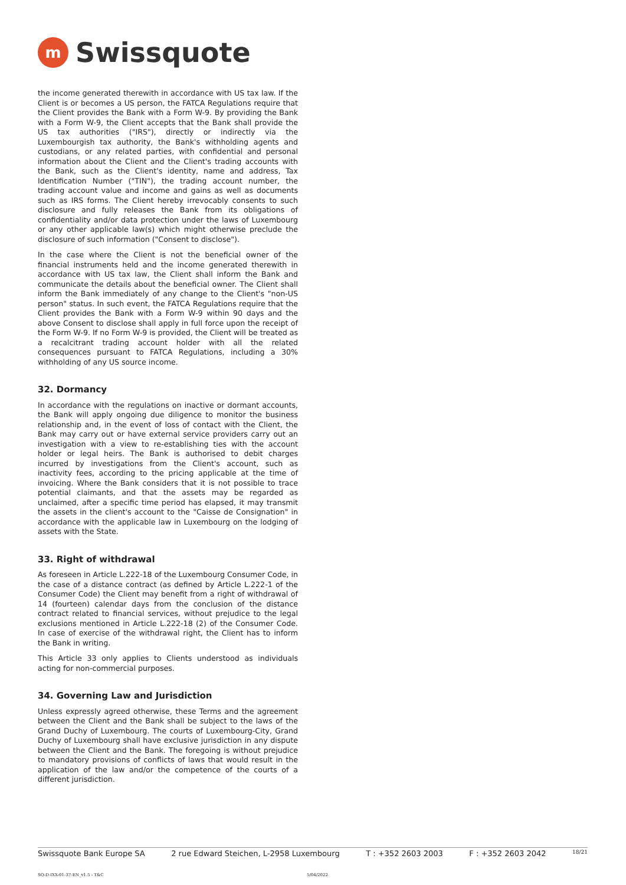m
Swissquote
the income generated therewith in accordance with US tax law. If the Client is or becomes a US person, the FATCA Regulations require that the Client provides the Bank with a Form W-9. By providing the Bank with a Form W-9, the Client accepts that the Bank shall provide the US tax authorities ("IRS"), directly or indirectly via the Luxembourgish tax authority, the Bank's withholding agents and custodians, or any related parties, with confidential and personal information about the Client and the Client's trading accounts with the Bank, such as the Client's identity, name and address, Tax Identification Number ("TIN"), the trading account number, the trading account value and income and gains as well as documents such as IRS forms. The Client hereby irrevocably consents to such disclosure and fully releases the Bank from its obligations of confidentiality and/or data protection under the laws of Luxembourg or any other applicable law(s) which might otherwise preclude the disclosure of such information ("Consent to disclose").
In the case where the Client is not the beneficial owner of the financial instruments held and the income generated therewith in accordance with US tax law, the Client shall inform the Bank and communicate the details about the beneficial owner. The Client shall inform the Bank immediately of any change to the Client's "non-US person" status. In such event, the FATCA Regulations require that the Client provides the Bank with a Form W-9 within 90 days and the above Consent to disclose shall apply in full force upon the receipt of the Form W-9. If no Form W-9 is provided, the Client will be treated as a recalcitrant trading account holder with all the related consequences pursuant to FATCA Regulations, including a 30% withholding of any US source income.
32. Dormancy
In accordance with the regulations on inactive or dormant accounts, the Bank will apply ongoing due diligence to monitor the business relationship and, in the event of loss of contact with the Client, the Bank may carry out or have external service providers carry out an investigation with a view to re-establishing ties with the account holder or legal heirs. The Bank is authorised to debit charges incurred by investigations from the Client's account, such as inactivity fees, according to the pricing applicable at the time of invoicing. Where the Bank considers that it is not possible to trace potential claimants, and that the assets may be regarded as unclaimed, after a specific time period has elapsed, it may transmit the assets in the client's account to the "Caisse de Consignation" in accordance with the applicable law in Luxembourg on the lodging of assets with the State.
33. Right of withdrawal
As foreseen in Article L.222-18 of the Luxembourg Consumer Code, in the case of a distance contract (as defined by Article L.222-1 of the Consumer Code) the Client may benefit from a right of withdrawal of 14 (fourteen) calendar days from the conclusion of the distance contract related to financial services, without prejudice to the legal exclusions mentioned in Article L.222-18 (2) of the Consumer Code. In case of exercise of the withdrawal right, the Client has to inform the Bank in writing.
This Article 33 only applies to Clients understood as individuals acting for non-commercial purposes.
34. Governing Law and Jurisdiction
Unless expressly agreed otherwise, these Terms and the agreement between the Client and the Bank shall be subject to the laws of the Grand Duchy of Luxembourg. The courts of Luxembourg-City, Grand Duchy of Luxembourg shall have exclusive jurisdiction in any dispute between the Client and the Bank. The foregoing is without prejudice to mandatory provisions of conflicts of laws that would result in the application of the law and/or the competence of the courts of a different jurisdiction.
Swissquote Bank Europe SA 2 rue Edward Steichen, L-2958 Luxembourg T : +352 2603 2003 F : +352 2603 2042 18/21
SQ-D-IXX-01-37-EN_v1.5 - T&C 5/04/2022